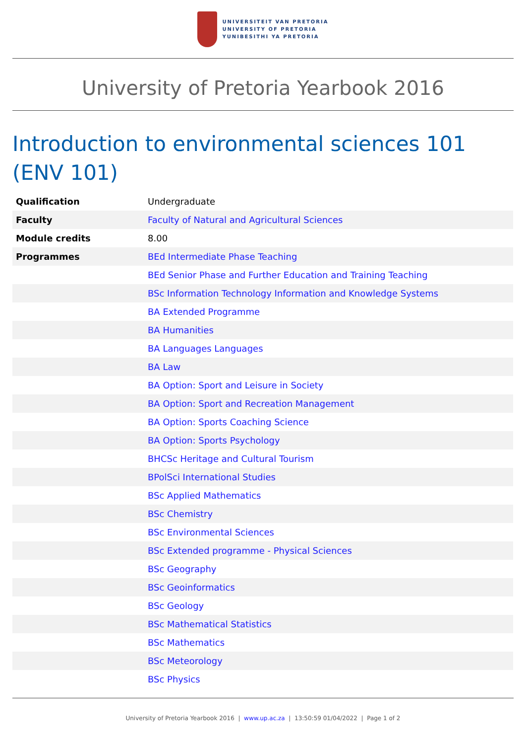UNIVERSITEIT VAN PRETORIA
UNIVERSITY OF PRETORIA
YUNIBESITHI YA PRETORIA
University of Pretoria Yearbook 2016
Introduction to environmental sciences 101 (ENV 101)
| Qualification | Undergraduate |
| Faculty | Faculty of Natural and Agricultural Sciences |
| Module credits | 8.00 |
| Programmes | BEd Intermediate Phase Teaching |
| | BEd Senior Phase and Further Education and Training Teaching |
| | BSc Information Technology Information and Knowledge Systems |
| | BA Extended Programme |
| | BA Humanities |
| | BA Languages Languages |
| | BA Law |
| | BA Option: Sport and Leisure in Society |
| | BA Option: Sport and Recreation Management |
| | BA Option: Sports Coaching Science |
| | BA Option: Sports Psychology |
| | BHCSc Heritage and Cultural Tourism |
| | BPolSci International Studies |
| | BSc Applied Mathematics |
| | BSc Chemistry |
| | BSc Environmental Sciences |
| | BSc Extended programme - Physical Sciences |
| | BSc Geography |
| | BSc Geoinformatics |
| | BSc Geology |
| | BSc Mathematical Statistics |
| | BSc Mathematics |
| | BSc Meteorology |
| | BSc Physics |
University of Pretoria Yearbook 2016 | www.up.ac.za | 13:50:59 01/04/2022 | Page 1 of 2